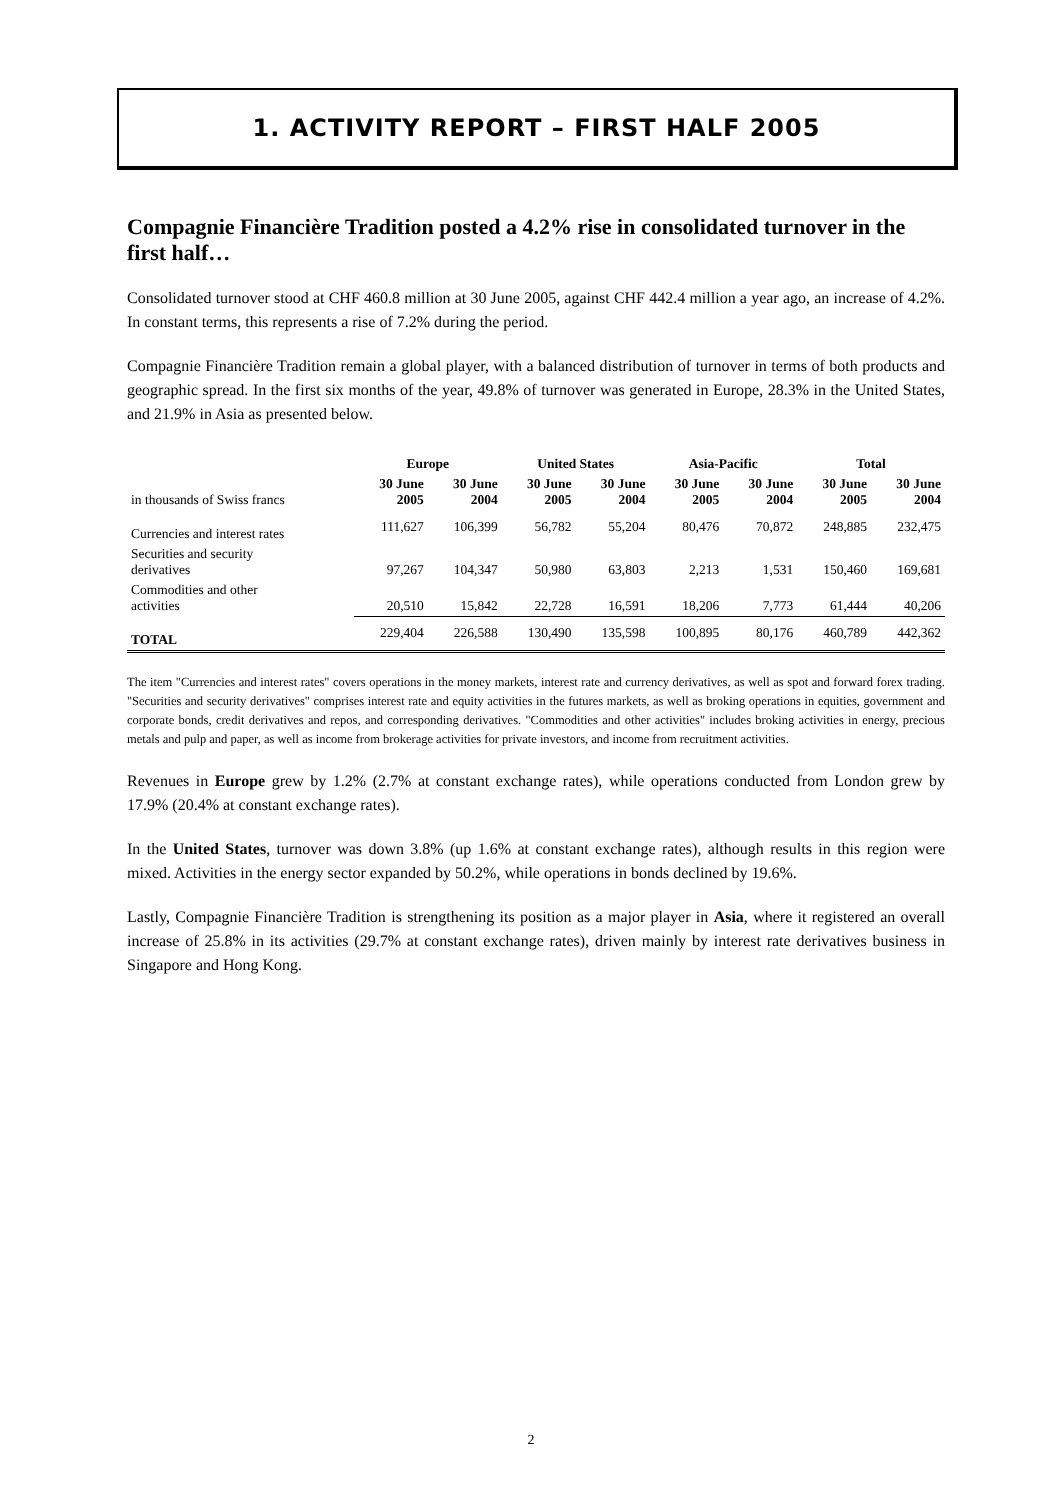1. ACTIVITY REPORT – FIRST HALF 2005
Compagnie Financière Tradition posted a 4.2% rise in consolidated turnover in the first half…
Consolidated turnover stood at CHF 460.8 million at 30 June 2005, against CHF 442.4 million a year ago, an increase of 4.2%. In constant terms, this represents a rise of 7.2% during the period.
Compagnie Financière Tradition remain a global player, with a balanced distribution of turnover in terms of both products and geographic spread. In the first six months of the year, 49.8% of turnover was generated in Europe, 28.3% in the United States, and 21.9% in Asia as presented below.
| | Europe | | United States | | Asia-Pacific | | Total | |
| --- | --- | --- | --- | --- | --- | --- | --- | --- |
| in thousands of Swiss francs | 30 June 2005 | 30 June 2004 | 30 June 2005 | 30 June 2004 | 30 June 2005 | 30 June 2004 | 30 June 2005 | 30 June 2004 |
| Currencies and interest rates | 111,627 | 106,399 | 56,782 | 55,204 | 80,476 | 70,872 | 248,885 | 232,475 |
| Securities and security derivatives | 97,267 | 104,347 | 50,980 | 63,803 | 2,213 | 1,531 | 150,460 | 169,681 |
| Commodities and other activities | 20,510 | 15,842 | 22,728 | 16,591 | 18,206 | 7,773 | 61,444 | 40,206 |
| TOTAL | 229,404 | 226,588 | 130,490 | 135,598 | 100,895 | 80,176 | 460,789 | 442,362 |
The item "Currencies and interest rates" covers operations in the money markets, interest rate and currency derivatives, as well as spot and forward forex trading. "Securities and security derivatives" comprises interest rate and equity activities in the futures markets, as well as broking operations in equities, government and corporate bonds, credit derivatives and repos, and corresponding derivatives. "Commodities and other activities" includes broking activities in energy, precious metals and pulp and paper, as well as income from brokerage activities for private investors, and income from recruitment activities.
Revenues in Europe grew by 1.2% (2.7% at constant exchange rates), while operations conducted from London grew by 17.9% (20.4% at constant exchange rates).
In the United States, turnover was down 3.8% (up 1.6% at constant exchange rates), although results in this region were mixed. Activities in the energy sector expanded by 50.2%, while operations in bonds declined by 19.6%.
Lastly, Compagnie Financière Tradition is strengthening its position as a major player in Asia, where it registered an overall increase of 25.8% in its activities (29.7% at constant exchange rates), driven mainly by interest rate derivatives business in Singapore and Hong Kong.
2